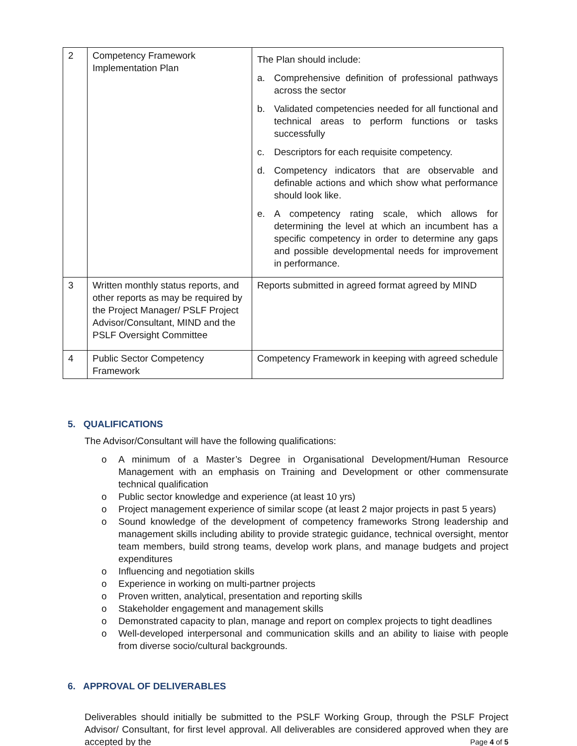| 2 | Competency Framework Implementation Plan | The Plan should include: a. Comprehensive definition of professional pathways across the sector b. Validated competencies needed for all functional and technical areas to perform functions or tasks successfully c. Descriptors for each requisite competency. d. Competency indicators that are observable and definable actions and which show what performance should look like. e. A competency rating scale, which allows for determining the level at which an incumbent has a specific competency in order to determine any gaps and possible developmental needs for improvement in performance. |
| 3 | Written monthly status reports, and other reports as may be required by the Project Manager/ PSLF Project Advisor/Consultant, MIND and the PSLF Oversight Committee | Reports submitted in agreed format agreed by MIND |
| 4 | Public Sector Competency Framework | Competency Framework in keeping with agreed schedule |
5. QUALIFICATIONS
The Advisor/Consultant will have the following qualifications:
o A minimum of a Master’s Degree in Organisational Development/Human Resource Management with an emphasis on Training and Development or other commensurate technical qualification
o Public sector knowledge and experience (at least 10 yrs)
o Project management experience of similar scope (at least 2 major projects in past 5 years)
o Sound knowledge of the development of competency frameworks Strong leadership and management skills including ability to provide strategic guidance, technical oversight, mentor team members, build strong teams, develop work plans, and manage budgets and project expenditures
o Influencing and negotiation skills
o Experience in working on multi-partner projects
o Proven written, analytical, presentation and reporting skills
o Stakeholder engagement and management skills
o Demonstrated capacity to plan, manage and report on complex projects to tight deadlines
o Well-developed interpersonal and communication skills and an ability to liaise with people from diverse socio/cultural backgrounds.
6. APPROVAL OF DELIVERABLES
Deliverables should initially be submitted to the PSLF Working Group, through the PSLF Project Advisor/ Consultant, for first level approval. All deliverables are considered approved when they are accepted by the
Page 4 of 5